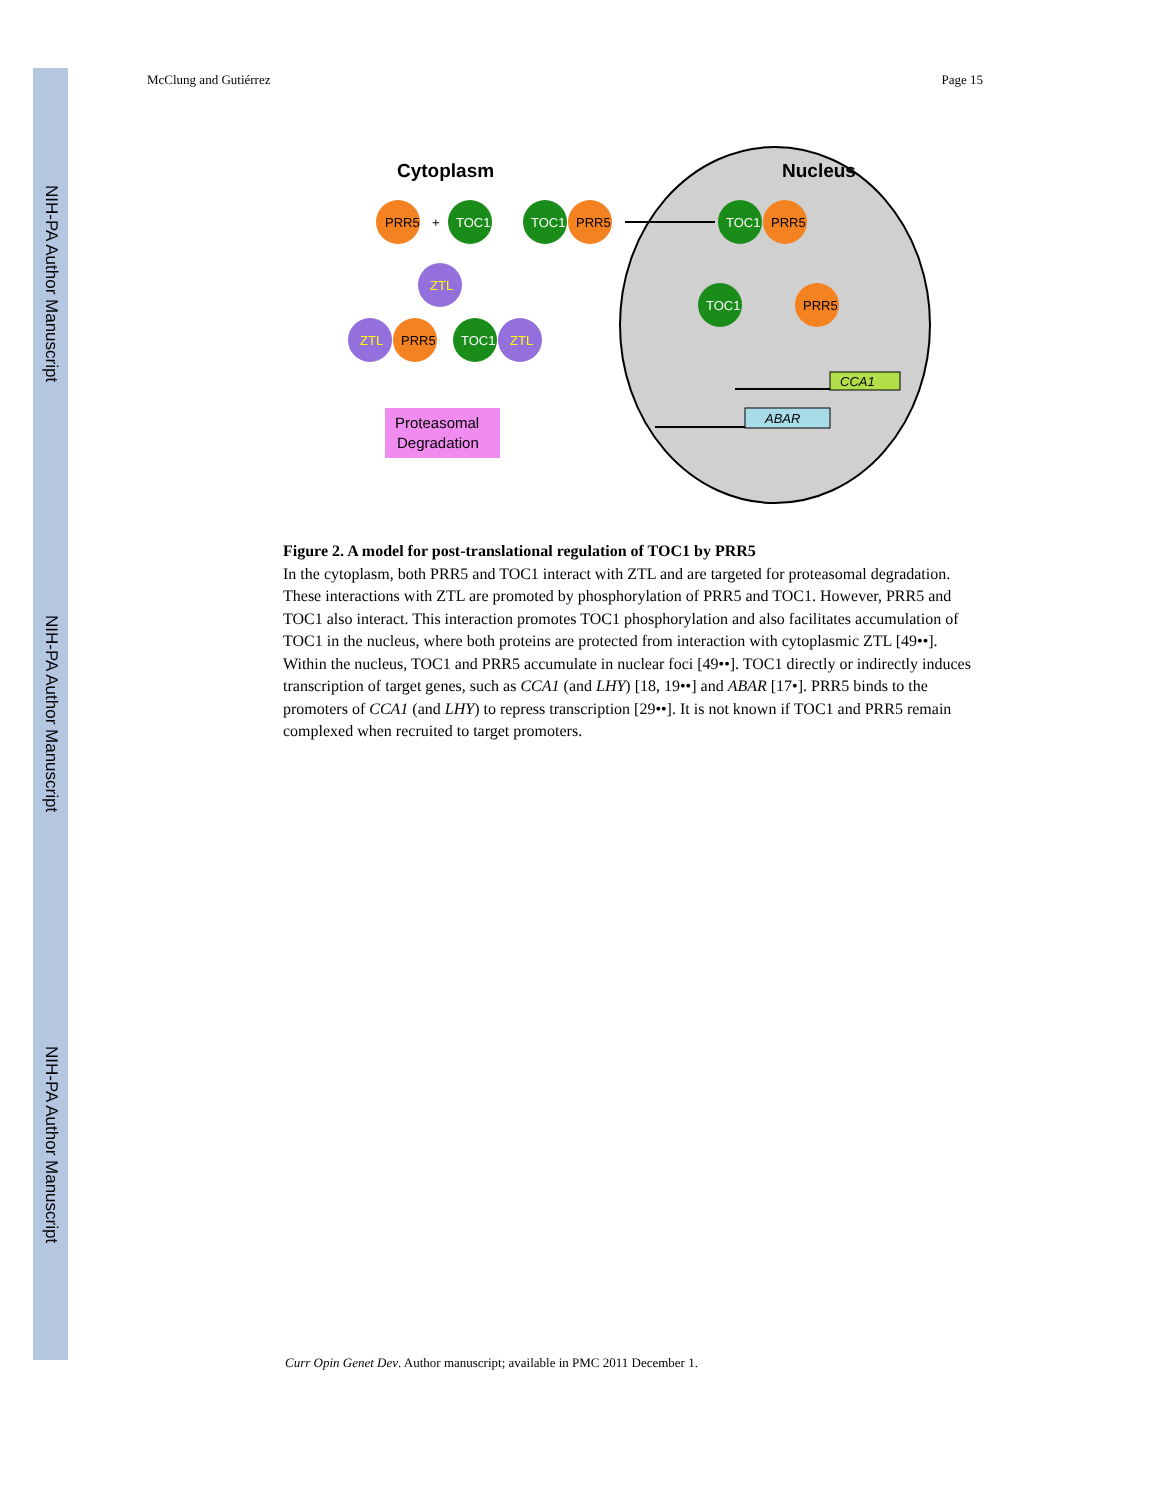NIH-PA Author Manuscript
NIH-PA Author Manuscript
NIH-PA Author Manuscript
McClung and Gutiérrez Page 15
Cytoplasm
Nucleus
PRR5
+
TOC1
TOC1
PRR5
TOC1
PRR5
ZTL
ZTL
PRR5
TOC1
ZTL
TOC1
PRR5
Proteasomal
Degradation
CCA1
ABAR
Figure 2. A model for post-translational regulation of TOC1 by PRR5
In the cytoplasm, both PRR5 and TOC1 interact with ZTL and are targeted for proteasomal degradation. These interactions with ZTL are promoted by phosphorylation of PRR5 and TOC1. However, PRR5 and TOC1 also interact. This interaction promotes TOC1 phosphorylation and also facilitates accumulation of TOC1 in the nucleus, where both proteins are protected from interaction with cytoplasmic ZTL [49••]. Within the nucleus, TOC1 and PRR5 accumulate in nuclear foci [49••]. TOC1 directly or indirectly induces transcription of target genes, such as CCA1 (and LHY) [18, 19••] and ABAR [17•]. PRR5 binds to the promoters of CCA1 (and LHY) to repress transcription [29••]. It is not known if TOC1 and PRR5 remain complexed when recruited to target promoters.
Curr Opin Genet Dev. Author manuscript; available in PMC 2011 December 1.